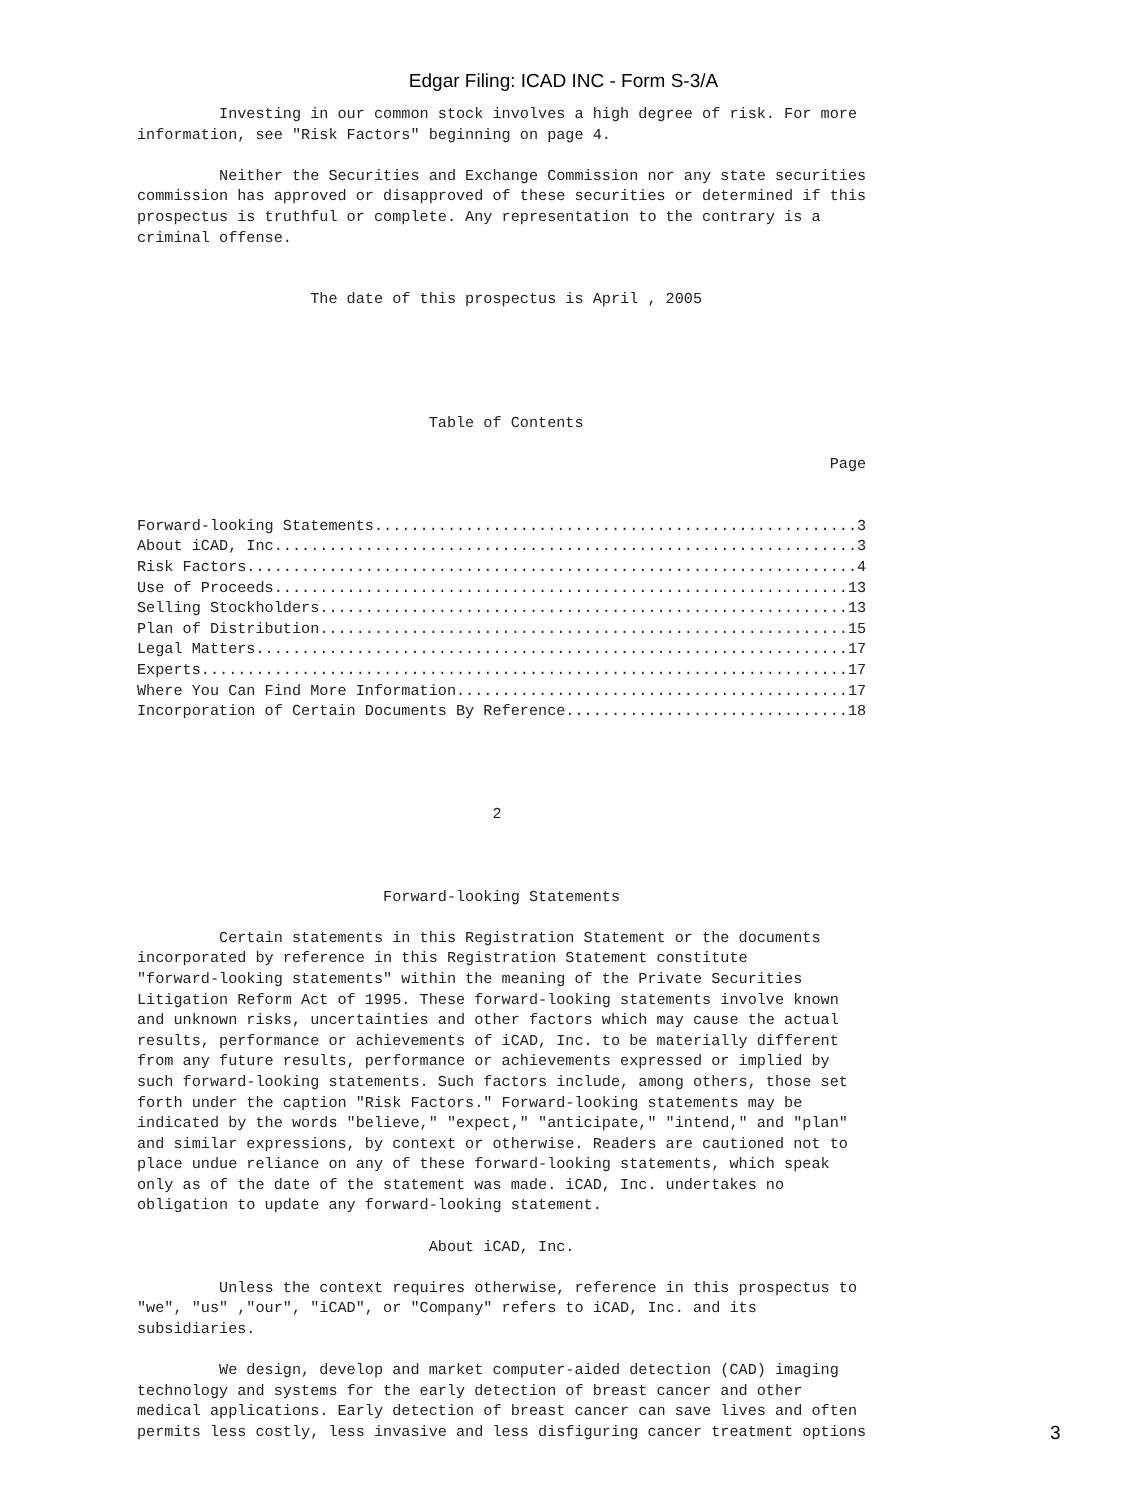Edgar Filing: ICAD INC - Form S-3/A
         Investing in our common stock involves a high degree of risk. For more
information, see "Risk Factors" beginning on page 4.

         Neither the Securities and Exchange Commission nor any state securities
commission has approved or disapproved of these securities or determined if this
prospectus is truthful or complete. Any representation to the contrary is a
criminal offense.


                   The date of this prospectus is April , 2005





                                Table of Contents

                                                                            Page


Forward-looking Statements.....................................................3
About iCAD, Inc................................................................3
Risk Factors...................................................................4
Use of Proceeds...............................................................13
Selling Stockholders..........................................................13
Plan of Distribution..........................................................15
Legal Matters.................................................................17
Experts.......................................................................17
Where You Can Find More Information...........................................17
Incorporation of Certain Documents By Reference...............................18




                                       2



                           Forward-looking Statements

         Certain statements in this Registration Statement or the documents
incorporated by reference in this Registration Statement constitute
"forward-looking statements" within the meaning of the Private Securities
Litigation Reform Act of 1995. These forward-looking statements involve known
and unknown risks, uncertainties and other factors which may cause the actual
results, performance or achievements of iCAD, Inc. to be materially different
from any future results, performance or achievements expressed or implied by
such forward-looking statements. Such factors include, among others, those set
forth under the caption "Risk Factors." Forward-looking statements may be
indicated by the words "believe," "expect," "anticipate," "intend," and "plan"
and similar expressions, by context or otherwise. Readers are cautioned not to
place undue reliance on any of these forward-looking statements, which speak
only as of the date of the statement was made. iCAD, Inc. undertakes no
obligation to update any forward-looking statement.

                                About iCAD, Inc.

         Unless the context requires otherwise, reference in this prospectus to
"we", "us" ,"our", "iCAD", or "Company" refers to iCAD, Inc. and its
subsidiaries.

         We design, develop and market computer-aided detection (CAD) imaging
technology and systems for the early detection of breast cancer and other
medical applications. Early detection of breast cancer can save lives and often
permits less costly, less invasive and less disfiguring cancer treatment options
3